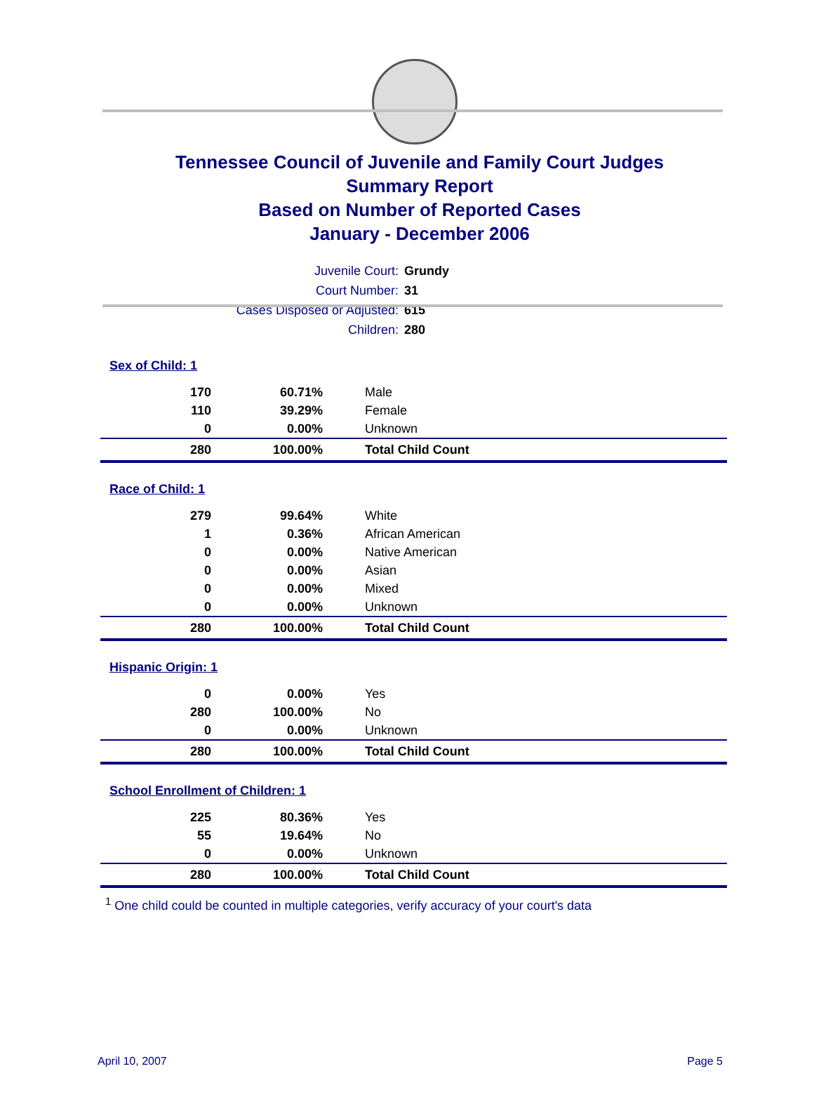Tennessee Council of Juvenile and Family Court Judges
Summary Report
Based on Number of Reported Cases
January - December 2006
Juvenile Court: Grundy
Court Number: 31
Cases Disposed or Adjusted: 615
Children: 280
| Sex of Child: 1 | | |
| 170 | 60.71% | Male |
| 110 | 39.29% | Female |
| 0 | 0.00% | Unknown |
| 280 | 100.00% | Total Child Count |
| Race of Child: 1 | | |
| 279 | 99.64% | White |
| 1 | 0.36% | African American |
| 0 | 0.00% | Native American |
| 0 | 0.00% | Asian |
| 0 | 0.00% | Mixed |
| 0 | 0.00% | Unknown |
| 280 | 100.00% | Total Child Count |
| Hispanic Origin: 1 | | |
| 0 | 0.00% | Yes |
| 280 | 100.00% | No |
| 0 | 0.00% | Unknown |
| 280 | 100.00% | Total Child Count |
| School Enrollment of Children: 1 | | |
| 225 | 80.36% | Yes |
| 55 | 19.64% | No |
| 0 | 0.00% | Unknown |
| 280 | 100.00% | Total Child Count |
<sup>1</sup> One child could be counted in multiple categories, verify accuracy of your court's data
April 10, 2007 Page 5